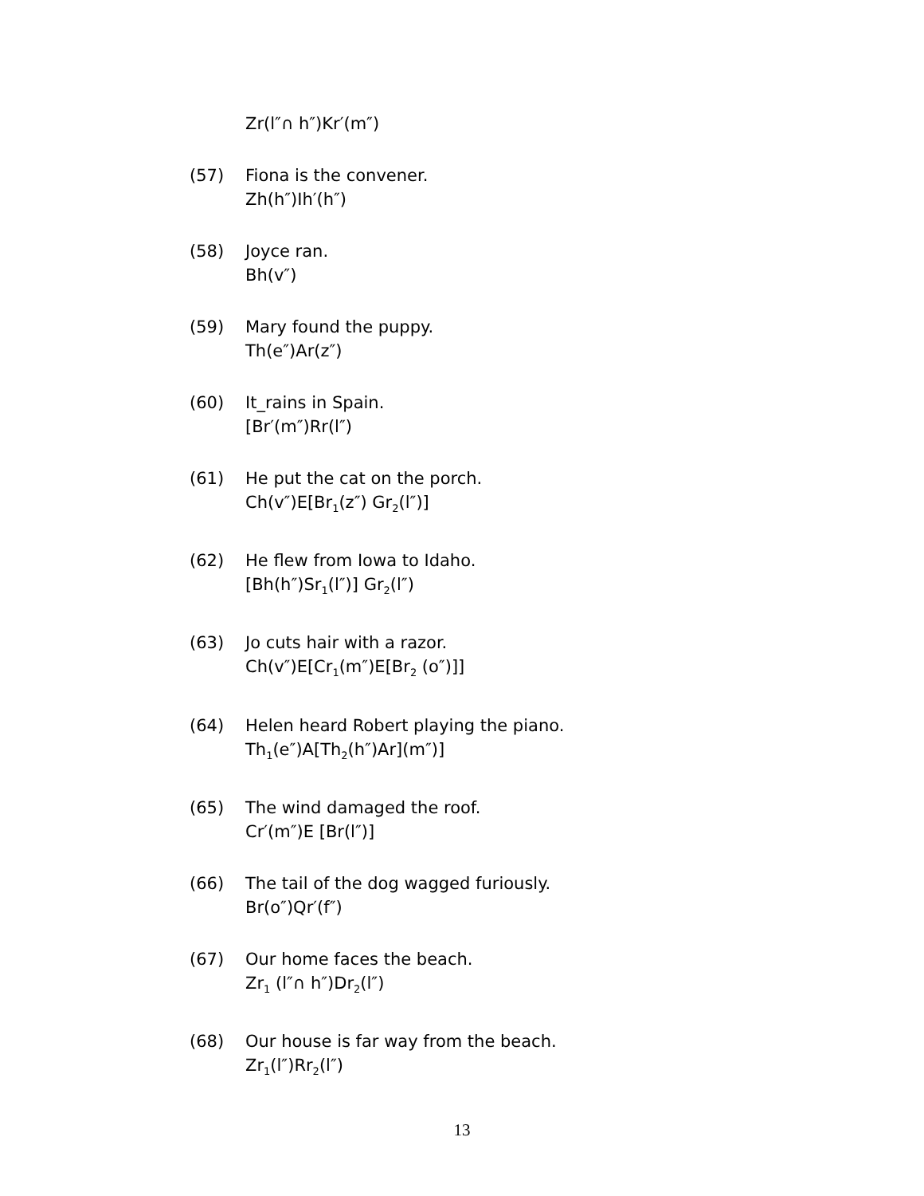Zr(l″∩ h″)Kr′(m″)
(57) Fiona is the convener.
Zh(h″)Ih′(h″)
(58) Joyce ran.
Bh(v″)
(59) Mary found the puppy.
Th(e″)Ar(z″)
(60) It_rains in Spain.
[Br′(m″)Rr(l″)
(61) He put the cat on the porch.
Ch(v″)E[Br<sub>1</sub>(z″) Gr<sub>2</sub>(l″)]
(62) He flew from Iowa to Idaho.
[Bh(h″)Sr<sub>1</sub>(l″)] Gr<sub>2</sub>(l″)
(63) Jo cuts hair with a razor.
Ch(v″)E[Cr<sub>1</sub>(m″)E[Br<sub>2</sub> (o″)]]
(64) Helen heard Robert playing the piano.
Th<sub>1</sub>(e″)A[Th<sub>2</sub>(h″)Ar](m″)]
(65) The wind damaged the roof.
Cr′(m″)E [Br(l″)]
(66) The tail of the dog wagged furiously.
Br(o″)Qr′(f″)
(67) Our home faces the beach.
Zr<sub>1</sub> (l″∩ h″)Dr<sub>2</sub>(l″)
(68) Our house is far way from the beach.
Zr<sub>1</sub>(l″)Rr<sub>2</sub>(l″)
13